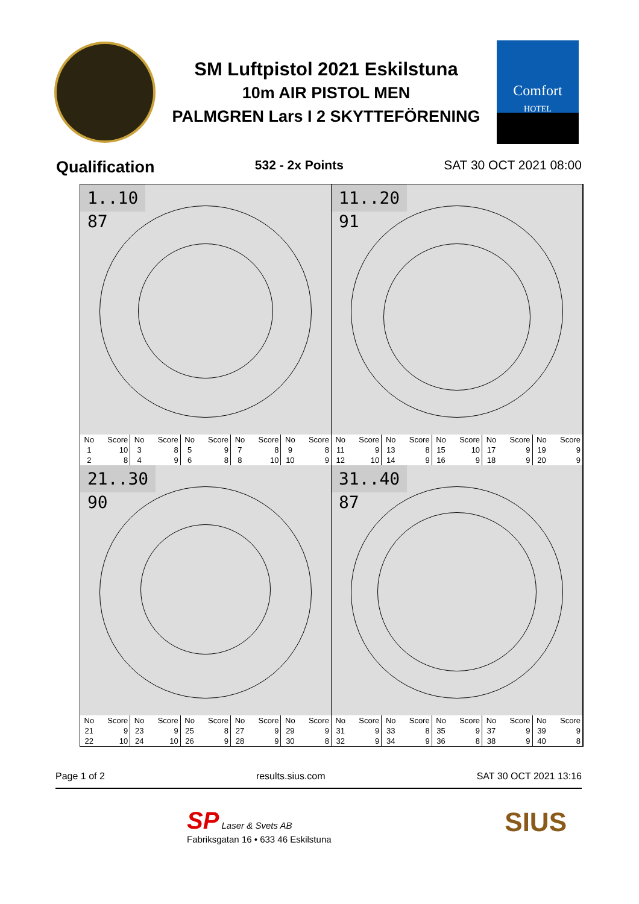SM Luftpistol 2021 Eskilstuna
10m AIR PISTOL MEN
PALMGREN Lars I 2 SKYTTEFÖRENING
Comfort
HOTEL
Qualification 532 - 2x Points SAT 30 OCT 2021 08:00
1..10
87
11..20
91
| No | Score | No | Score | No | Score | No | Score | No | Score | No | Score | No | Score | No | Score | No | Score | No | Score |
| --- | --- | --- | --- | --- | --- | --- | --- | --- | --- | --- | --- | --- | --- | --- | --- | --- | --- | --- | --- |
| 1 | 10 | 3 | 8 | 5 | 9 | 7 | 8 | 9 | 8 | 11 | 9 | 13 | 8 | 15 | 10 | 17 | 9 | 19 | 9 |
| 2 | 8 | 4 | 9 | 6 | 8 | 8 | 10 | 10 | 9 | 12 | 10 | 14 | 9 | 16 | 9 | 18 | 9 | 20 | 9 |
21..30
90
31..40
87
| No | Score | No | Score | No | Score | No | Score | No | Score | No | Score | No | Score | No | Score | No | Score | No | Score |
| --- | --- | --- | --- | --- | --- | --- | --- | --- | --- | --- | --- | --- | --- | --- | --- | --- | --- | --- | --- |
| 21 | 9 | 23 | 9 | 25 | 8 | 27 | 9 | 29 | 9 | 31 | 9 | 33 | 8 | 35 | 9 | 37 | 9 | 39 | 9 |
| 22 | 10 | 24 | 10 | 26 | 9 | 28 | 9 | 30 | 8 | 32 | 9 | 34 | 9 | 36 | 8 | 38 | 9 | 40 | 8 |
Page 1 of 2 results.sius.com SAT 30 OCT 2021 13:16
SP Laser & Svets AB
Fabriksgatan 16 • 633 46 Eskilstuna
SIUS